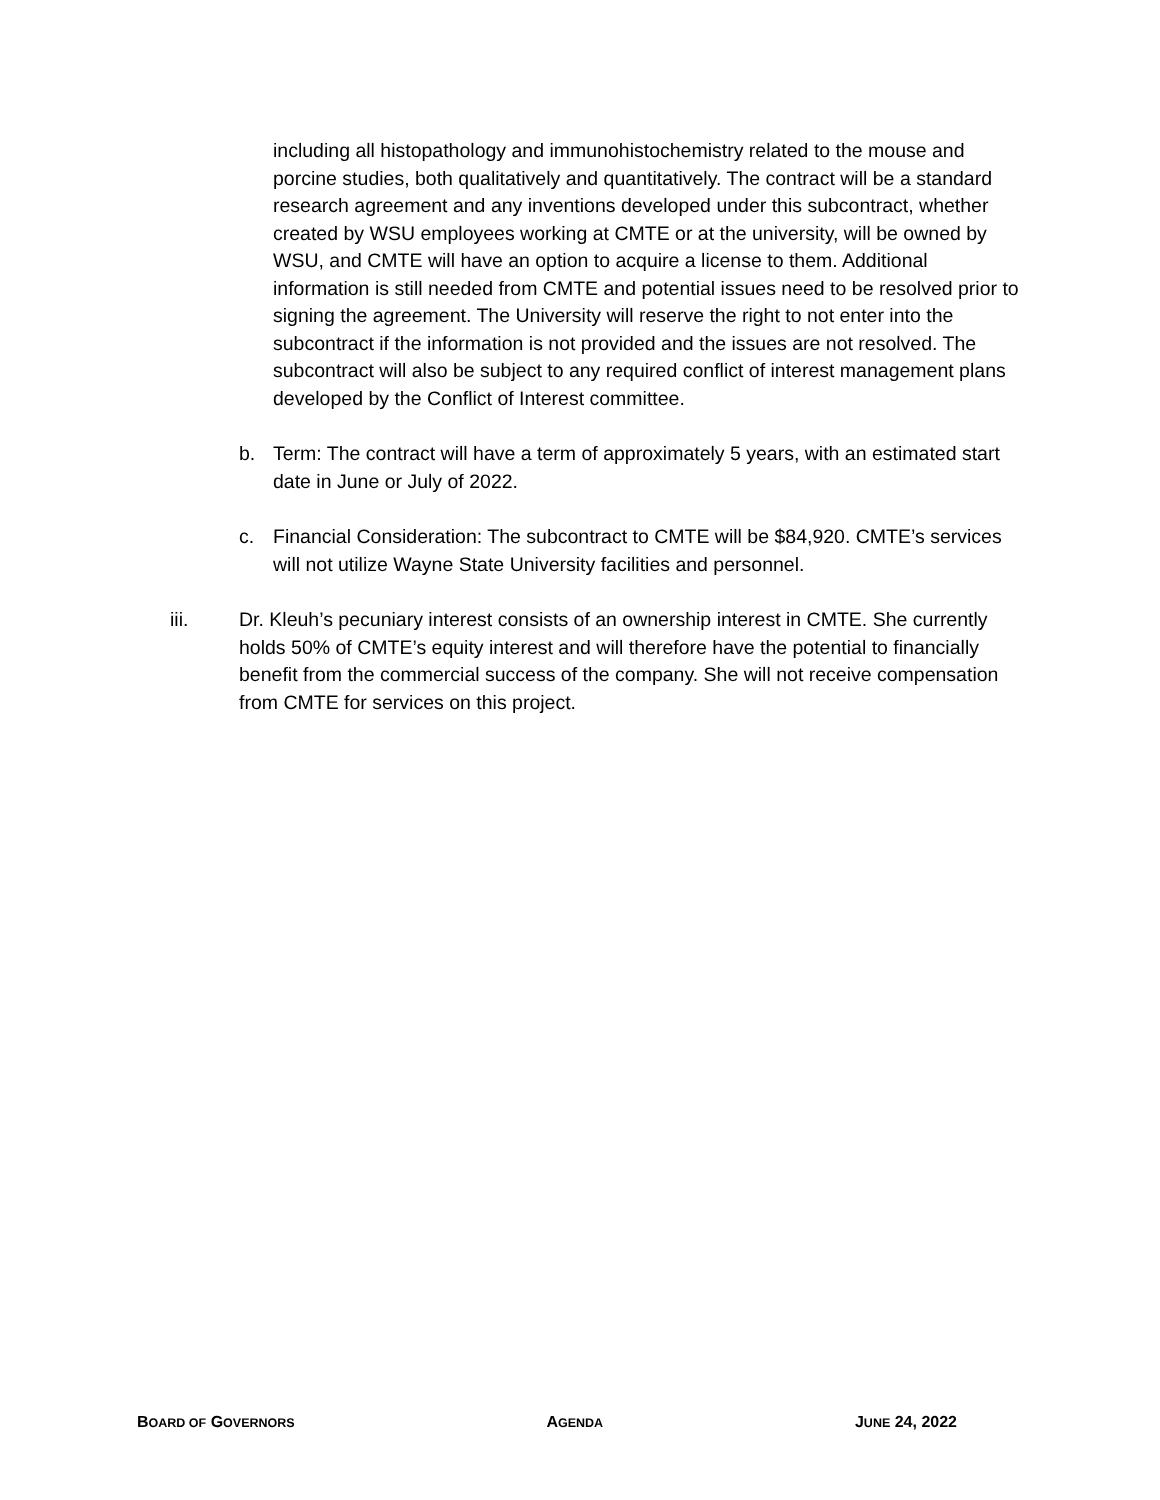including all histopathology and immunohistochemistry related to the mouse and porcine studies, both qualitatively and quantitatively. The contract will be a standard research agreement and any inventions developed under this subcontract, whether created by WSU employees working at CMTE or at the university, will be owned by WSU, and CMTE will have an option to acquire a license to them. Additional information is still needed from CMTE and potential issues need to be resolved prior to signing the agreement. The University will reserve the right to not enter into the subcontract if the information is not provided and the issues are not resolved. The subcontract will also be subject to any required conflict of interest management plans developed by the Conflict of Interest committee.
b. Term: The contract will have a term of approximately 5 years, with an estimated start date in June or July of 2022.
c. Financial Consideration: The subcontract to CMTE will be $84,920. CMTE’s services will not utilize Wayne State University facilities and personnel.
iii. Dr. Kleuh’s pecuniary interest consists of an ownership interest in CMTE. She currently holds 50% of CMTE’s equity interest and will therefore have the potential to financially benefit from the commercial success of the company. She will not receive compensation from CMTE for services on this project.
BOARD OF GOVERNORS AGENDA JUNE 24, 2022